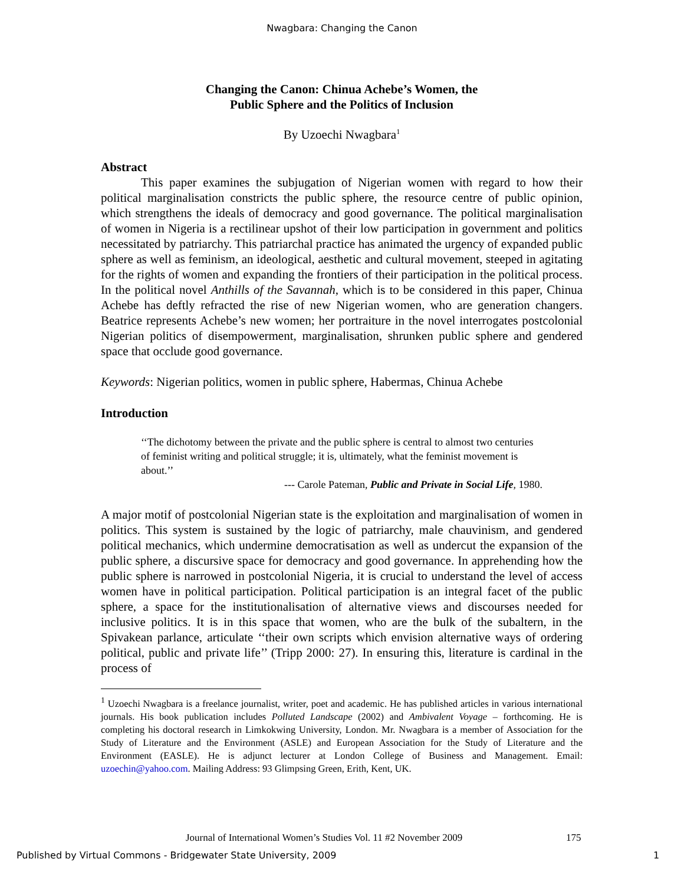Nwagbara: Changing the Canon
Changing the Canon: Chinua Achebe’s Women, the
Public Sphere and the Politics of Inclusion
By Uzoechi Nwagbara<sup>1</sup>
Abstract
This paper examines the subjugation of Nigerian women with regard to how their political marginalisation constricts the public sphere, the resource centre of public opinion, which strengthens the ideals of democracy and good governance. The political marginalisation of women in Nigeria is a rectilinear upshot of their low participation in government and politics necessitated by patriarchy. This patriarchal practice has animated the urgency of expanded public sphere as well as feminism, an ideological, aesthetic and cultural movement, steeped in agitating for the rights of women and expanding the frontiers of their participation in the political process. In the political novel Anthills of the Savannah, which is to be considered in this paper, Chinua Achebe has deftly refracted the rise of new Nigerian women, who are generation changers. Beatrice represents Achebe’s new women; her portraiture in the novel interrogates postcolonial Nigerian politics of disempowerment, marginalisation, shrunken public sphere and gendered space that occlude good governance.
Keywords: Nigerian politics, women in public sphere, Habermas, Chinua Achebe
Introduction
‘‘The dichotomy between the private and the public sphere is central to almost two centuries of feminist writing and political struggle; it is, ultimately, what the feminist movement is about.’’
--- Carole Pateman, Public and Private in Social Life, 1980.
A major motif of postcolonial Nigerian state is the exploitation and marginalisation of women in politics. This system is sustained by the logic of patriarchy, male chauvinism, and gendered political mechanics, which undermine democratisation as well as undercut the expansion of the public sphere, a discursive space for democracy and good governance. In apprehending how the public sphere is narrowed in postcolonial Nigeria, it is crucial to understand the level of access women have in political participation. Political participation is an integral facet of the public sphere, a space for the institutionalisation of alternative views and discourses needed for inclusive politics. It is in this space that women, who are the bulk of the subaltern, in the Spivakean parlance, articulate ‘‘their own scripts which envision alternative ways of ordering political, public and private life’’ (Tripp 2000: 27). In ensuring this, literature is cardinal in the process of
<sup>1</sup> Uzoechi Nwagbara is a freelance journalist, writer, poet and academic. He has published articles in various international journals. His book publication includes Polluted Landscape (2002) and Ambivalent Voyage – forthcoming. He is completing his doctoral research in Limkokwing University, London. Mr. Nwagbara is a member of Association for the Study of Literature and the Environment (ASLE) and European Association for the Study of Literature and the Environment (EASLE). He is adjunct lecturer at London College of Business and Management. Email: uzoechin@yahoo.com. Mailing Address: 93 Glimpsing Green, Erith, Kent, UK.
Journal of International Women’s Studies Vol. 11 #2 November 2009
175
Published by Virtual Commons - Bridgewater State University, 2009
1